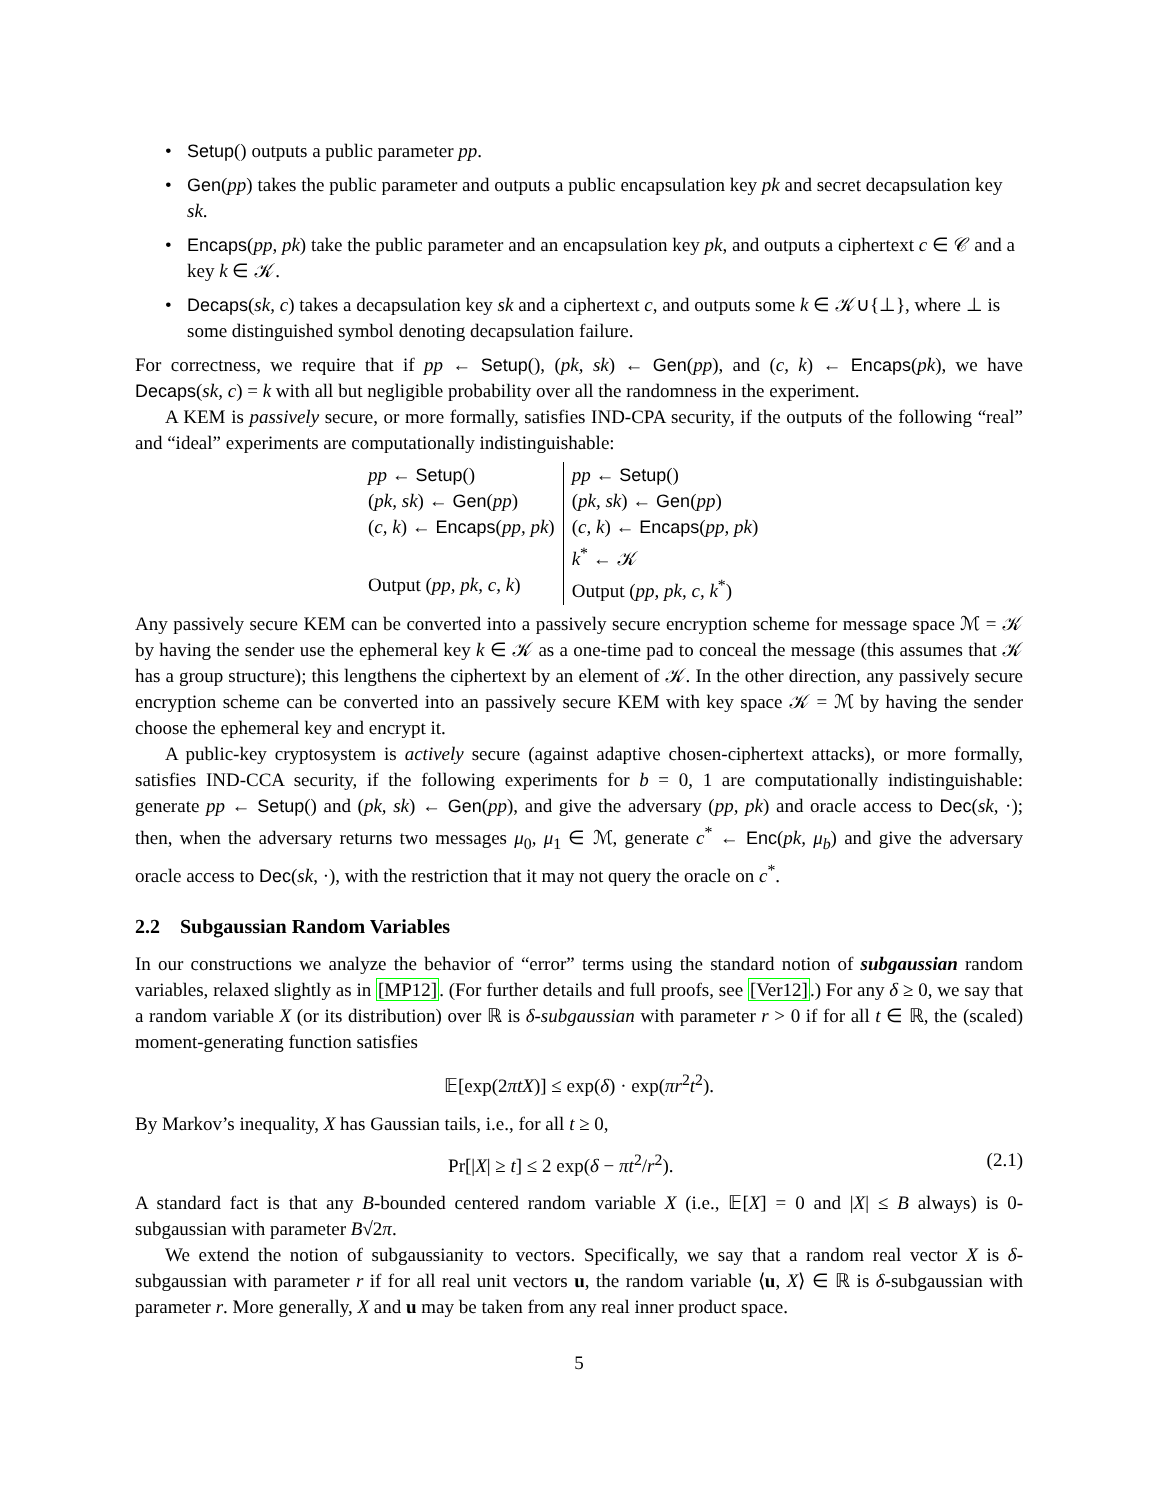• Setup() outputs a public parameter pp.
• Gen(pp) takes the public parameter and outputs a public encapsulation key pk and secret decapsulation key sk.
• Encaps(pp, pk) take the public parameter and an encapsulation key pk, and outputs a ciphertext c ∈ 𝒞 and a key k ∈ 𝒦.
• Decaps(sk, c) takes a decapsulation key sk and a ciphertext c, and outputs some k ∈ 𝒦∪{⊥}, where ⊥ is some distinguished symbol denoting decapsulation failure.
For correctness, we require that if pp ← Setup(), (pk, sk) ← Gen(pp), and (c, k) ← Encaps(pk), we have Decaps(sk, c) = k with all but negligible probability over all the randomness in the experiment.
A KEM is passively secure, or more formally, satisfies IND-CPA security, if the outputs of the following “real” and “ideal” experiments are computationally indistinguishable:
| pp ← Setup () | pp ← Setup () |
| ( pk, sk ) ← Gen ( pp ) | ( pk, sk ) ← Gen ( pp ) |
| ( c, k ) ← Encaps ( pp, pk ) | ( c, k ) ← Encaps ( pp, pk ) |
| | k<sup>*</sup> ← 𝒦 |
| Output ( pp, pk, c, k ) | Output ( pp, pk, c, k<sup>*</sup>) |
Any passively secure KEM can be converted into a passively secure encryption scheme for message space ℳ = 𝒦 by having the sender use the ephemeral key k ∈ 𝒦 as a one-time pad to conceal the message (this assumes that 𝒦 has a group structure); this lengthens the ciphertext by an element of 𝒦. In the other direction, any passively secure encryption scheme can be converted into an passively secure KEM with key space 𝒦 = ℳ by having the sender choose the ephemeral key and encrypt it.
A public-key cryptosystem is actively secure (against adaptive chosen-ciphertext attacks), or more formally, satisfies IND-CCA security, if the following experiments for b = 0, 1 are computationally indistinguishable: generate pp ← Setup() and (pk, sk) ← Gen(pp), and give the adversary (pp, pk) and oracle access to Dec(sk, ·); then, when the adversary returns two messages μ<sub>0</sub>, μ<sub>1</sub> ∈ ℳ, generate c<sup>*</sup> ← Enc(pk, μ<sub>b</sub>) and give the adversary oracle access to Dec(sk, ·), with the restriction that it may not query the oracle on c<sup>*</sup>.
2.2 Subgaussian Random Variables
In our constructions we analyze the behavior of “error” terms using the standard notion of subgaussian random variables, relaxed slightly as in [MP12]. (For further details and full proofs, see [Ver12].) For any δ ≥ 0, we say that a random variable X (or its distribution) over ℝ is δ-subgaussian with parameter r > 0 if for all t ∈ ℝ, the (scaled) moment-generating function satisfies
𝔼[exp(2πtX)] ≤ exp(δ) · exp(πr<sup>2</sup>t<sup>2</sup>).
By Markov’s inequality, X has Gaussian tails, i.e., for all t ≥ 0,
Pr[|X| ≥ t] ≤ 2 exp(δ − πt<sup>2</sup>/r<sup>2</sup>). (2.1)
A standard fact is that any B-bounded centered random variable X (i.e., 𝔼[X] = 0 and |X| ≤ B always) is 0-subgaussian with parameter B√2π.
We extend the notion of subgaussianity to vectors. Specifically, we say that a random real vector X is δ-subgaussian with parameter r if for all real unit vectors u, the random variable ⟨u, X⟩ ∈ ℝ is δ-subgaussian with parameter r. More generally, X and u may be taken from any real inner product space.
5